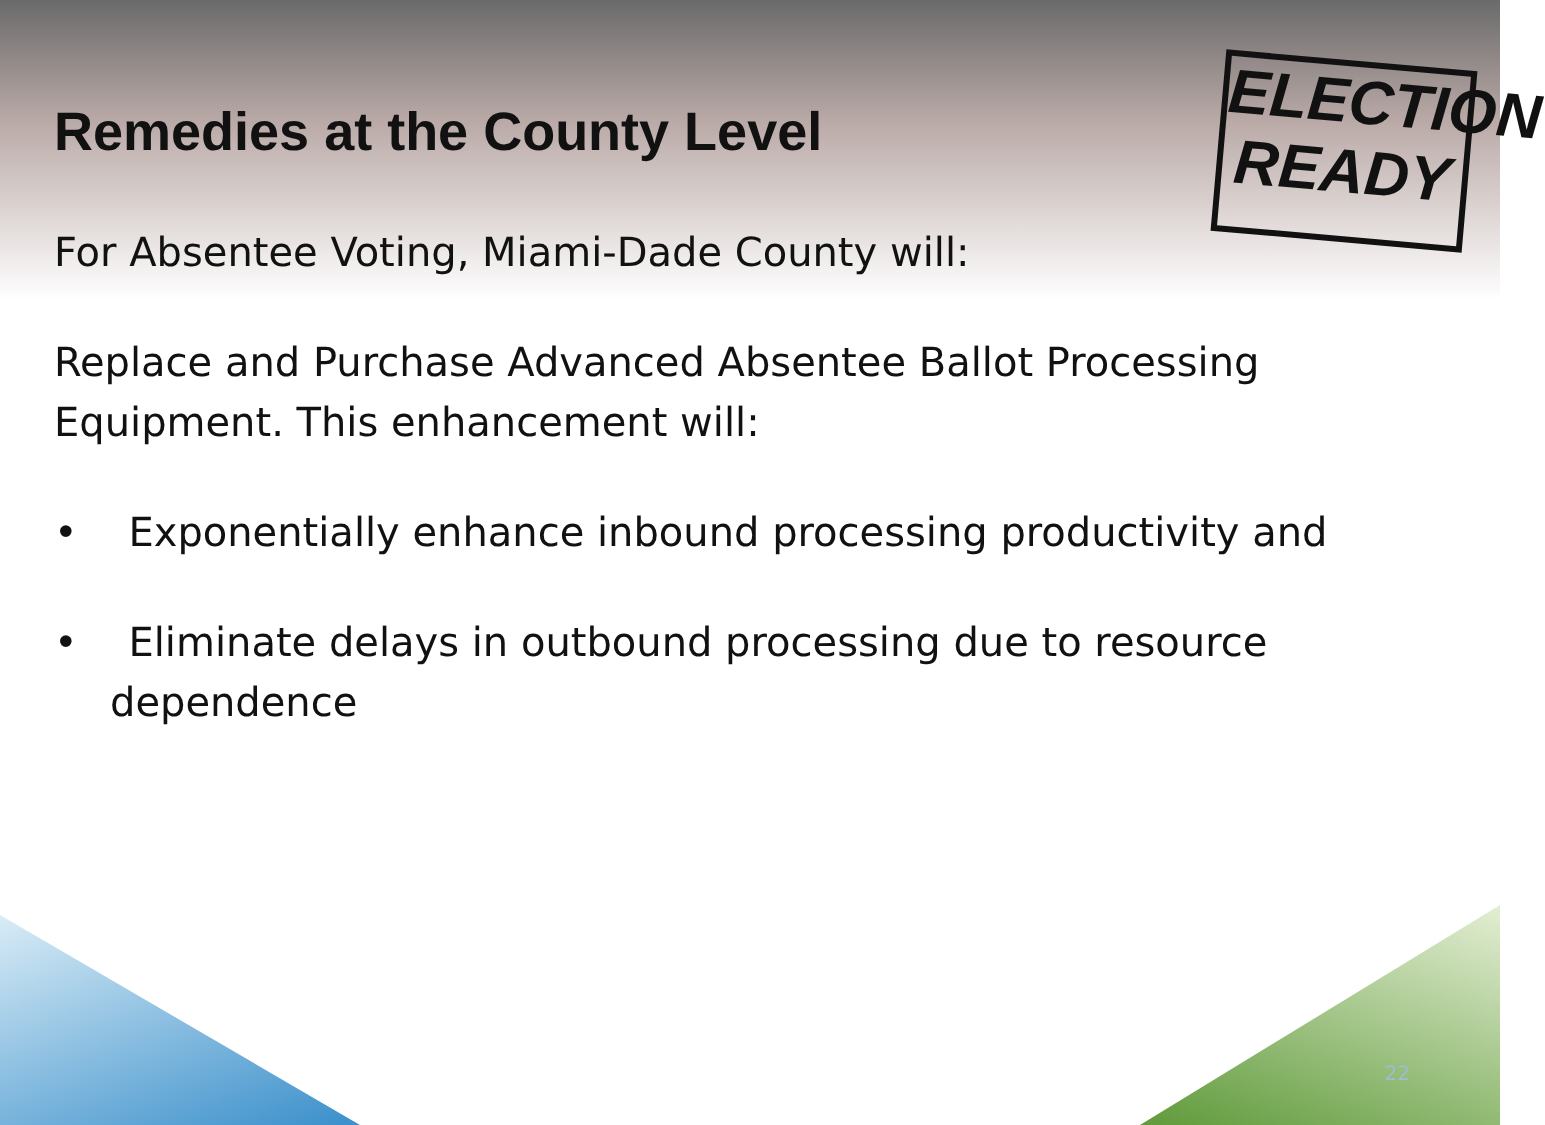ELECTION
READY
Remedies at the County Level
For Absentee Voting, Miami-Dade County will:
Replace and Purchase Advanced Absentee Ballot Processing Equipment. This enhancement will:
• Exponentially enhance inbound processing productivity and
• Eliminate delays in outbound processing due to resource dependence
22